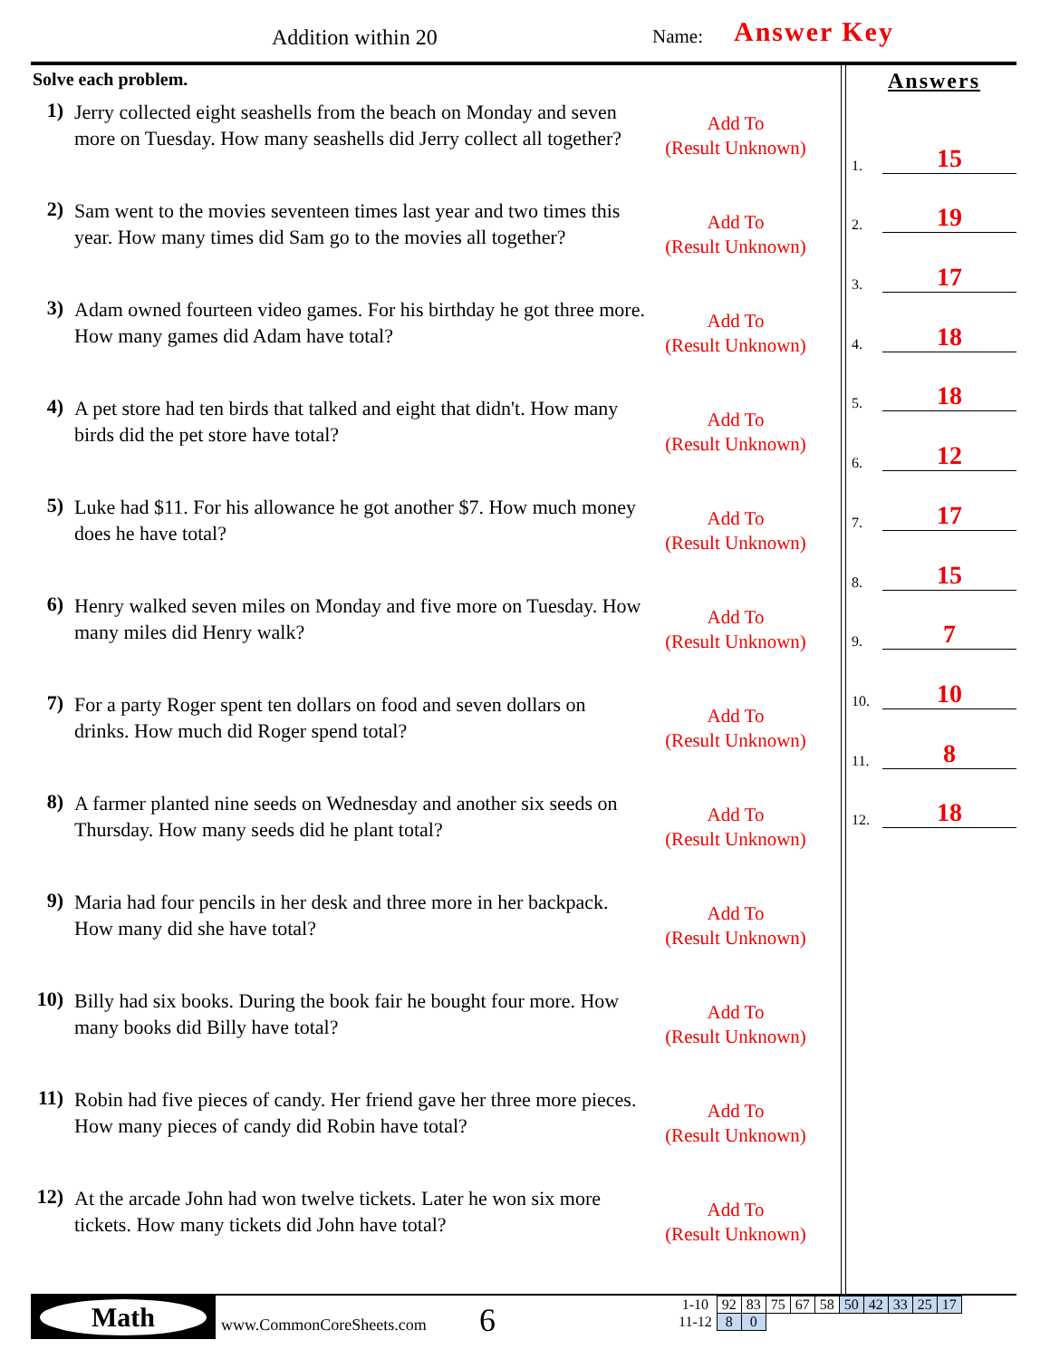Addition within 20 Name: Answer Key
Solve each problem.
1)
Jerry collected eight seashells from the beach on Monday and seven more on Tuesday. How many seashells did Jerry collect all together?
Add To
(Result Unknown)
2)
Sam went to the movies seventeen times last year and two times this year. How many times did Sam go to the movies all together?
Add To
(Result Unknown)
3)
Adam owned fourteen video games. For his birthday he got three more. How many games did Adam have total?
Add To
(Result Unknown)
4)
A pet store had ten birds that talked and eight that didn't. How many birds did the pet store have total?
Add To
(Result Unknown)
5)
Luke had $11. For his allowance he got another $7. How much money does he have total?
Add To
(Result Unknown)
6)
Henry walked seven miles on Monday and five more on Tuesday. How many miles did Henry walk?
Add To
(Result Unknown)
7)
For a party Roger spent ten dollars on food and seven dollars on drinks. How much did Roger spend total?
Add To
(Result Unknown)
8)
A farmer planted nine seeds on Wednesday and another six seeds on Thursday. How many seeds did he plant total?
Add To
(Result Unknown)
9)
Maria had four pencils in her desk and three more in her backpack. How many did she have total?
Add To
(Result Unknown)
10)
Billy had six books. During the book fair he bought four more. How many books did Billy have total?
Add To
(Result Unknown)
11)
Robin had five pieces of candy. Her friend gave her three more pieces. How many pieces of candy did Robin have total?
Add To
(Result Unknown)
12)
At the arcade John had won twelve tickets. Later he won six more tickets. How many tickets did John have total?
Add To
(Result Unknown)
Answers
1. 15
2. 19
3. 17
4. 18
5. 18
6. 12
7. 17
8. 15
9. 7
10. 10
11. 8
12. 18
Math
www.CommonCoreSheets.com 6
| 1-10 | 92 | 83 | 75 | 67 | 58 | 50 | 42 | 33 | 25 | 17 |
| 11-12 | 8 | 0 | | | | | | | | |